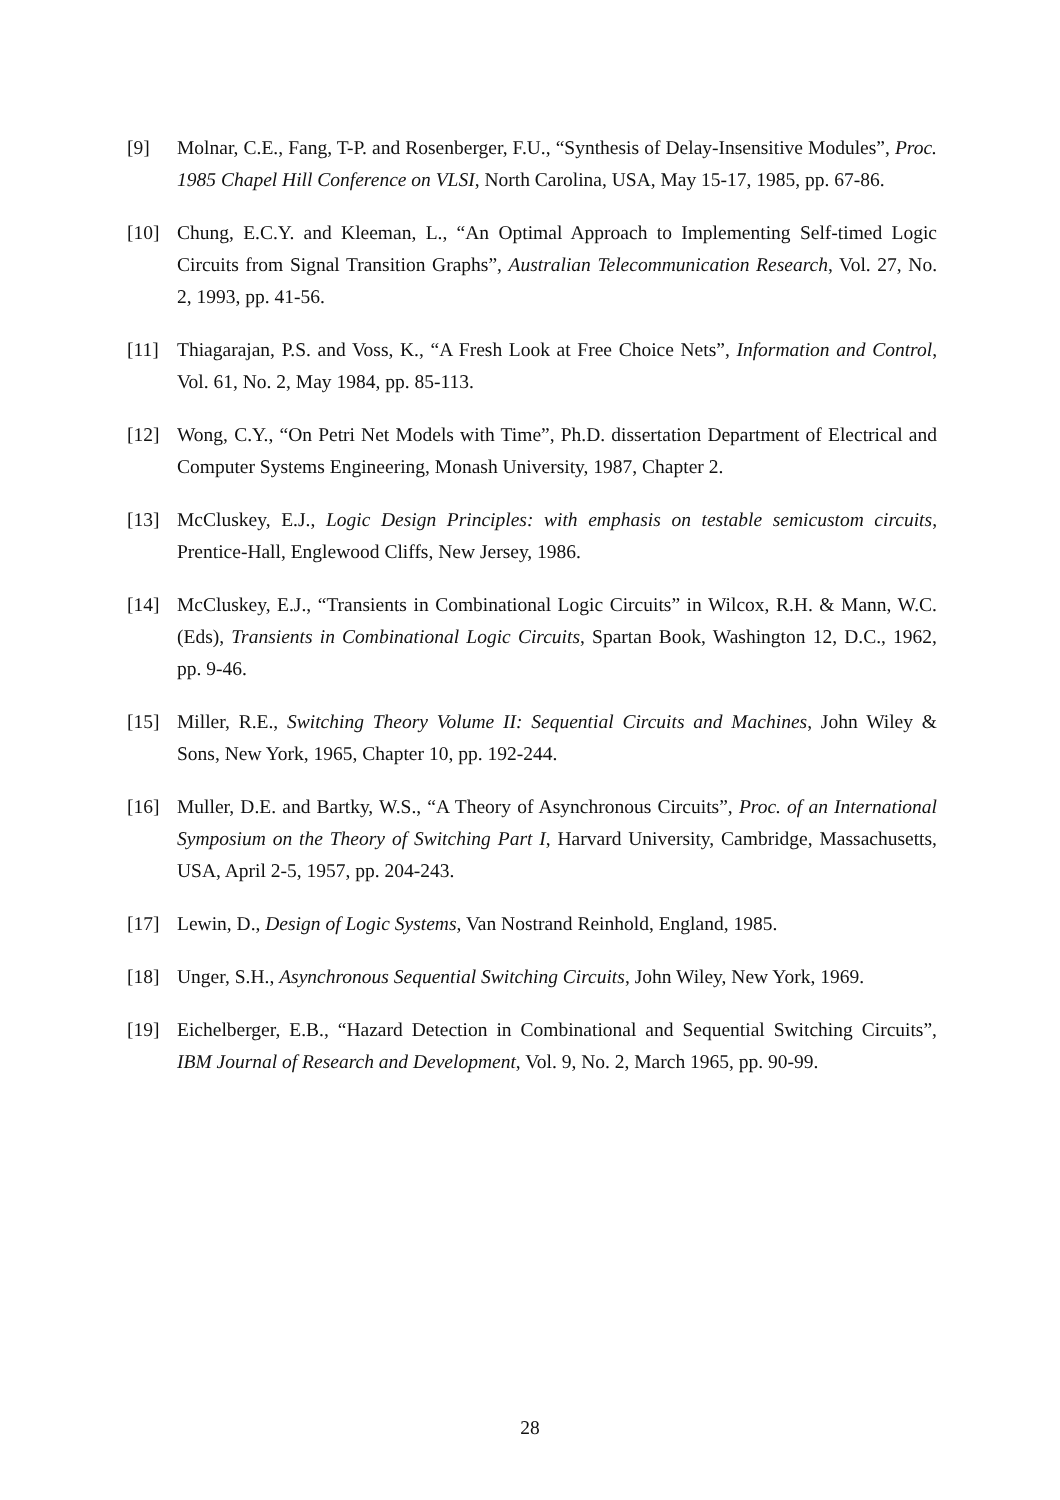[9] Molnar, C.E., Fang, T-P. and Rosenberger, F.U., “Synthesis of Delay-Insensitive Modules”, Proc. 1985 Chapel Hill Conference on VLSI, North Carolina, USA, May 15-17, 1985, pp. 67-86.
[10] Chung, E.C.Y. and Kleeman, L., “An Optimal Approach to Implementing Self-timed Logic Circuits from Signal Transition Graphs”, Australian Telecommunication Research, Vol. 27, No. 2, 1993, pp. 41-56.
[11] Thiagarajan, P.S. and Voss, K., “A Fresh Look at Free Choice Nets”, Information and Control, Vol. 61, No. 2, May 1984, pp. 85-113.
[12] Wong, C.Y., “On Petri Net Models with Time”, Ph.D. dissertation Department of Electrical and Computer Systems Engineering, Monash University, 1987, Chapter 2.
[13] McCluskey, E.J., Logic Design Principles: with emphasis on testable semicustom circuits, Prentice-Hall, Englewood Cliffs, New Jersey, 1986.
[14] McCluskey, E.J., “Transients in Combinational Logic Circuits” in Wilcox, R.H. & Mann, W.C. (Eds), Transients in Combinational Logic Circuits, Spartan Book, Washington 12, D.C., 1962, pp. 9-46.
[15] Miller, R.E., Switching Theory Volume II: Sequential Circuits and Machines, John Wiley & Sons, New York, 1965, Chapter 10, pp. 192-244.
[16] Muller, D.E. and Bartky, W.S., “A Theory of Asynchronous Circuits”, Proc. of an International Symposium on the Theory of Switching Part I, Harvard University, Cambridge, Massachusetts, USA, April 2-5, 1957, pp. 204-243.
[17] Lewin, D., Design of Logic Systems, Van Nostrand Reinhold, England, 1985.
[18] Unger, S.H., Asynchronous Sequential Switching Circuits, John Wiley, New York, 1969.
[19] Eichelberger, E.B., “Hazard Detection in Combinational and Sequential Switching Circuits”, IBM Journal of Research and Development, Vol. 9, No. 2, March 1965, pp. 90-99.
28